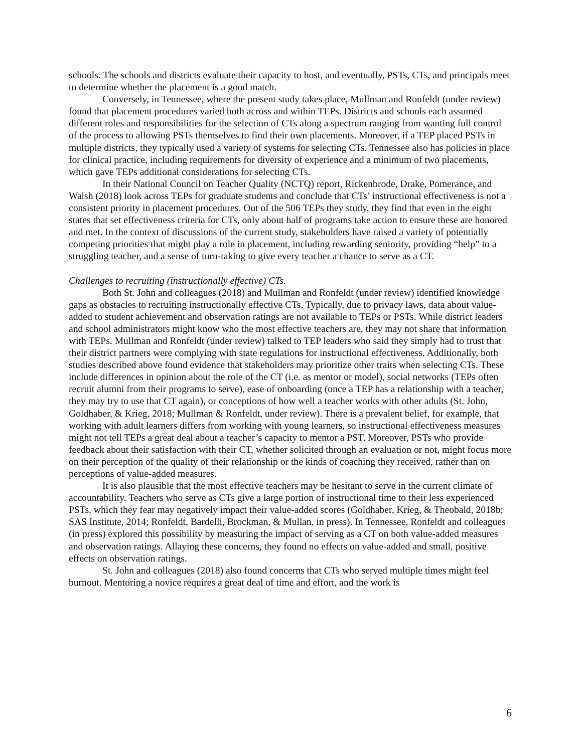schools. The schools and districts evaluate their capacity to host, and eventually, PSTs, CTs, and principals meet to determine whether the placement is a good match.
Conversely, in Tennessee, where the present study takes place, Mullman and Ronfeldt (under review) found that placement procedures varied both across and within TEPs. Districts and schools each assumed different roles and responsibilities for the selection of CTs along a spectrum ranging from wanting full control of the process to allowing PSTs themselves to find their own placements. Moreover, if a TEP placed PSTs in multiple districts, they typically used a variety of systems for selecting CTs. Tennessee also has policies in place for clinical practice, including requirements for diversity of experience and a minimum of two placements, which gave TEPs additional considerations for selecting CTs.
In their National Council on Teacher Quality (NCTQ) report, Rickenbrode, Drake, Pomerance, and Walsh (2018) look across TEPs for graduate students and conclude that CTs’ instructional effectiveness is not a consistent priority in placement procedures. Out of the 506 TEPs they study, they find that even in the eight states that set effectiveness criteria for CTs, only about half of programs take action to ensure these are honored and met. In the context of discussions of the current study, stakeholders have raised a variety of potentially competing priorities that might play a role in placement, including rewarding seniority, providing “help” to a struggling teacher, and a sense of turn-taking to give every teacher a chance to serve as a CT.
Challenges to recruiting (instructionally effective) CTs.
Both St. John and colleagues (2018) and Mullman and Ronfeldt (under review) identified knowledge gaps as obstacles to recruiting instructionally effective CTs. Typically, due to privacy laws, data about value-added to student achievement and observation ratings are not available to TEPs or PSTs. While district leaders and school administrators might know who the most effective teachers are, they may not share that information with TEPs. Mullman and Ronfeldt (under review) talked to TEP leaders who said they simply had to trust that their district partners were complying with state regulations for instructional effectiveness. Additionally, both studies described above found evidence that stakeholders may prioritize other traits when selecting CTs. These include differences in opinion about the role of the CT (i.e. as mentor or model), social networks (TEPs often recruit alumni from their programs to serve), ease of onboarding (once a TEP has a relationship with a teacher, they may try to use that CT again), or conceptions of how well a teacher works with other adults (St. John, Goldhaber, & Krieg, 2018; Mullman & Ronfeldt, under review). There is a prevalent belief, for example, that working with adult learners differs from working with young learners, so instructional effectiveness measures might not tell TEPs a great deal about a teacher’s capacity to mentor a PST. Moreover, PSTs who provide feedback about their satisfaction with their CT, whether solicited through an evaluation or not, might focus more on their perception of the quality of their relationship or the kinds of coaching they received, rather than on perceptions of value-added measures.
It is also plausible that the most effective teachers may be hesitant to serve in the current climate of accountability. Teachers who serve as CTs give a large portion of instructional time to their less experienced PSTs, which they fear may negatively impact their value-added scores (Goldhaber, Krieg, & Theobald, 2018b; SAS Institute, 2014; Ronfeldt, Bardelli, Brockman, & Mullan, in press). In Tennessee, Ronfeldt and colleagues (in press) explored this possibility by measuring the impact of serving as a CT on both value-added measures and observation ratings. Allaying these concerns, they found no effects on value-added and small, positive effects on observation ratings.
St. John and colleagues (2018) also found concerns that CTs who served multiple times might feel burnout. Mentoring a novice requires a great deal of time and effort, and the work is
6